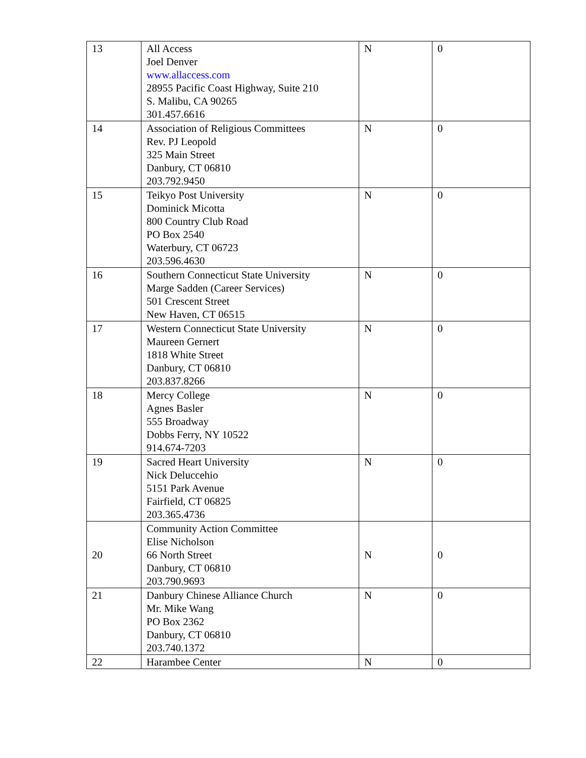| 13 | All Access Joel Denver www.allaccess.com 28955 Pacific Coast Highway, Suite 210 S. Malibu, CA 90265 301.457.6616 | N | 0 |
| 14 | Association of Religious Committees Rev. PJ Leopold 325 Main Street Danbury, CT 06810 203.792.9450 | N | 0 |
| 15 | Teikyo Post University Dominick Micotta 800 Country Club Road PO Box 2540 Waterbury, CT 06723 203.596.4630 | N | 0 |
| 16 | Southern Connecticut State University Marge Sadden (Career Services) 501 Crescent Street New Haven, CT 06515 | N | 0 |
| 17 | Western Connecticut State University Maureen Gernert 1818 White Street Danbury, CT 06810 203.837.8266 | N | 0 |
| 18 | Mercy College Agnes Basler 555 Broadway Dobbs Ferry, NY 10522 914.674-7203 | N | 0 |
| 19 | Sacred Heart University Nick Deluccehio 5151 Park Avenue Fairfield, CT 06825 203.365.4736 | N | 0 |
| 20 | Community Action Committee Elise Nicholson 66 North Street Danbury, CT 06810 203.790.9693 | N | 0 |
| 21 | Danbury Chinese Alliance Church Mr. Mike Wang PO Box 2362 Danbury, CT 06810 203.740.1372 | N | 0 |
| 22 | Harambee Center | N | 0 |